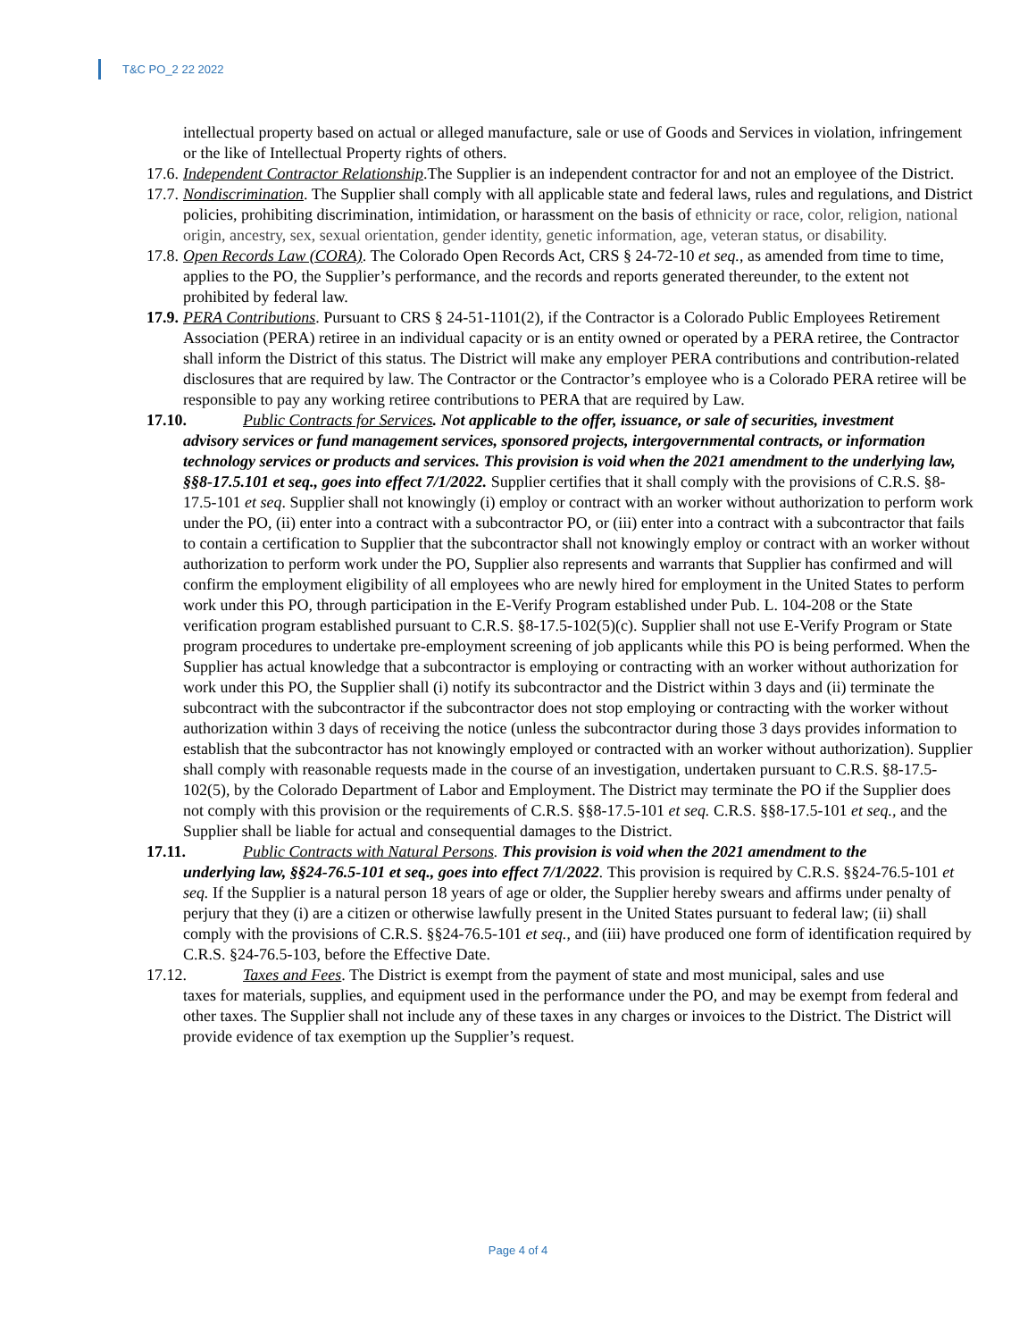T&C PO_2 22 2022
intellectual property based on actual or alleged manufacture, sale or use of Goods and Services in violation, infringement or the like of Intellectual Property rights of others.
17.6. Independent Contractor Relationship.The Supplier is an independent contractor for and not an employee of the District.
17.7. Nondiscrimination. The Supplier shall comply with all applicable state and federal laws, rules and regulations, and District policies, prohibiting discrimination, intimidation, or harassment on the basis of ethnicity or race, color, religion, national origin, ancestry, sex, sexual orientation, gender identity, genetic information, age, veteran status, or disability.
17.8. Open Records Law (CORA). The Colorado Open Records Act, CRS § 24-72-10 et seq., as amended from time to time, applies to the PO, the Supplier’s performance, and the records and reports generated thereunder, to the extent not prohibited by federal law.
17.9. PERA Contributions. Pursuant to CRS § 24-51-1101(2), if the Contractor is a Colorado Public Employees Retirement Association (PERA) retiree in an individual capacity or is an entity owned or operated by a PERA retiree, the Contractor shall inform the District of this status. The District will make any employer PERA contributions and contribution-related disclosures that are required by law. The Contractor or the Contractor’s employee who is a Colorado PERA retiree will be responsible to pay any working retiree contributions to PERA that are required by Law.
17.10. Public Contracts for Services. Not applicable to the offer, issuance, or sale of securities, investment
advisory services or fund management services, sponsored projects, intergovernmental contracts, or information technology services or products and services. This provision is void when the 2021 amendment to the underlying law, §§8-17.5.101 et seq., goes into effect 7/1/2022. Supplier certifies that it shall comply with the provisions of C.R.S. §8-17.5-101 et seq. Supplier shall not knowingly (i) employ or contract with an worker without authorization to perform work under the PO, (ii) enter into a contract with a subcontractor PO, or (iii) enter into a contract with a subcontractor that fails to contain a certification to Supplier that the subcontractor shall not knowingly employ or contract with an worker without authorization to perform work under the PO, Supplier also represents and warrants that Supplier has confirmed and will confirm the employment eligibility of all employees who are newly hired for employment in the United States to perform work under this PO, through participation in the E-Verify Program established under Pub. L. 104-208 or the State verification program established pursuant to C.R.S. §8-17.5-102(5)(c). Supplier shall not use E-Verify Program or State program procedures to undertake pre-employment screening of job applicants while this PO is being performed. When the Supplier has actual knowledge that a subcontractor is employing or contracting with an worker without authorization for work under this PO, the Supplier shall (i) notify its subcontractor and the District within 3 days and (ii) terminate the subcontract with the subcontractor if the subcontractor does not stop employing or contracting with the worker without authorization within 3 days of receiving the notice (unless the subcontractor during those 3 days provides information to establish that the subcontractor has not knowingly employed or contracted with an worker without authorization). Supplier shall comply with reasonable requests made in the course of an investigation, undertaken pursuant to C.R.S. §8-17.5-102(5), by the Colorado Department of Labor and Employment. The District may terminate the PO if the Supplier does not comply with this provision or the requirements of C.R.S. §§8-17.5-101 et seq. C.R.S. §§8-17.5-101 et seq., and the Supplier shall be liable for actual and consequential damages to the District.
17.11. Public Contracts with Natural Persons. This provision is void when the 2021 amendment to the
underlying law, §§24-76.5-101 et seq., goes into effect 7/1/2022. This provision is required by C.R.S. §§24-76.5-101 et seq. If the Supplier is a natural person 18 years of age or older, the Supplier hereby swears and affirms under penalty of perjury that they (i) are a citizen or otherwise lawfully present in the United States pursuant to federal law; (ii) shall comply with the provisions of C.R.S. §§24-76.5-101 et seq., and (iii) have produced one form of identification required by C.R.S. §24-76.5-103, before the Effective Date.
17.12. Taxes and Fees. The District is exempt from the payment of state and most municipal, sales and use
taxes for materials, supplies, and equipment used in the performance under the PO, and may be exempt from federal and other taxes. The Supplier shall not include any of these taxes in any charges or invoices to the District. The District will provide evidence of tax exemption up the Supplier’s request.
Page 4 of 4